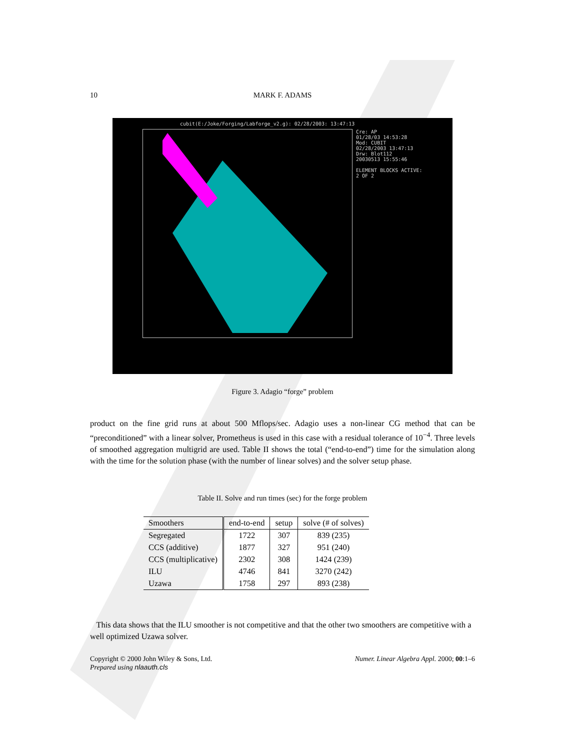10
MARK F. ADAMS
cubit(E:/Joke/Forging/Labforge_v2.g): 02/28/2003: 13:47:13
Cre: AP
01/28/03 14:53:28
Mod: CUBIT
02/28/2003 13:47:13
Drw: Blot112
20030513 15:55:46
ELEMENT BLOCKS ACTIVE:
2 OF 2
Figure 3. Adagio “forge” problem
product on the fine grid runs at about 500 Mflops/sec. Adagio uses a non-linear CG method that can be “preconditioned” with a linear solver, Prometheus is used in this case with a residual tolerance of 10<sup>−4</sup>. Three levels of smoothed aggregation multigrid are used. Table II shows the total (“end-to-end”) time for the simulation along with the time for the solution phase (with the number of linear solves) and the solver setup phase.
Table II. Solve and run times (sec) for the forge problem
| Smoothers | end-to-end | setup | solve (# of solves) |
| --- | --- | --- | --- |
| Segregated | 1722 | 307 | 839 (235) |
| CCS (additive) | 1877 | 327 | 951 (240) |
| CCS (multiplicative) | 2302 | 308 | 1424 (239) |
| ILU | 4746 | 841 | 3270 (242) |
| Uzawa | 1758 | 297 | 893 (238) |
This data shows that the ILU smoother is not competitive and that the other two smoothers are competitive with a well optimized Uzawa solver.
Copyright © 2000 John Wiley & Sons, Ltd. Numer. Linear Algebra Appl. 2000; 00:1–6
Prepared using nlaauth.cls